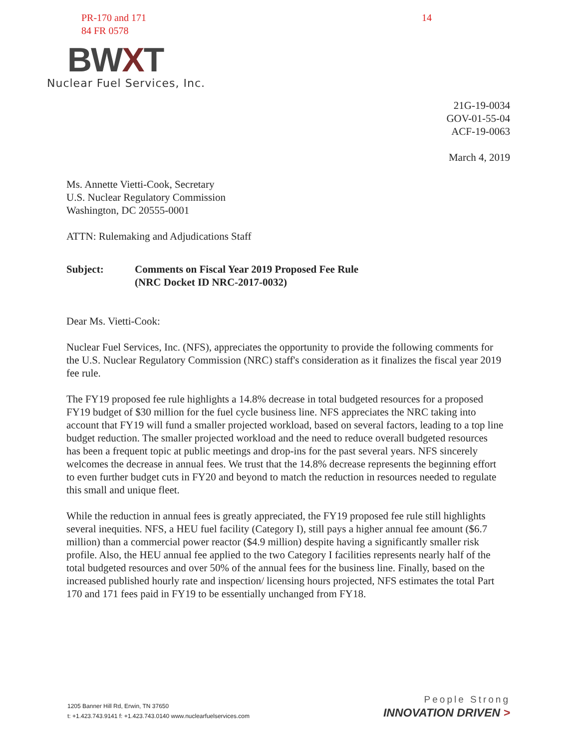PR-170 and 171
84 FR 0578
14
BWXT
Nuclear Fuel Services, Inc.
21G-19-0034
GOV-01-55-04
ACF-19-0063
March 4, 2019
Ms. Annette Vietti-Cook, Secretary
U.S. Nuclear Regulatory Commission
Washington, DC 20555-0001
ATTN: Rulemaking and Adjudications Staff
Subject: Comments on Fiscal Year 2019 Proposed Fee Rule
(NRC Docket ID NRC-2017-0032)
Dear Ms. Vietti-Cook:
Nuclear Fuel Services, Inc. (NFS), appreciates the opportunity to provide the following comments for the U.S. Nuclear Regulatory Commission (NRC) staff's consideration as it finalizes the fiscal year 2019 fee rule.
The FY19 proposed fee rule highlights a 14.8% decrease in total budgeted resources for a proposed FY19 budget of $30 million for the fuel cycle business line. NFS appreciates the NRC taking into account that FY19 will fund a smaller projected workload, based on several factors, leading to a top line budget reduction. The smaller projected workload and the need to reduce overall budgeted resources has been a frequent topic at public meetings and drop-ins for the past several years. NFS sincerely welcomes the decrease in annual fees. We trust that the 14.8% decrease represents the beginning effort to even further budget cuts in FY20 and beyond to match the reduction in resources needed to regulate this small and unique fleet.
While the reduction in annual fees is greatly appreciated, the FY19 proposed fee rule still highlights several inequities. NFS, a HEU fuel facility (Category I), still pays a higher annual fee amount ($6.7 million) than a commercial power reactor ($4.9 million) despite having a significantly smaller risk profile. Also, the HEU annual fee applied to the two Category I facilities represents nearly half of the total budgeted resources and over 50% of the annual fees for the business line. Finally, based on the increased published hourly rate and inspection/ licensing hours projected, NFS estimates the total Part 170 and 171 fees paid in FY19 to be essentially unchanged from FY18.
1205 Banner Hill Rd, Erwin, TN 37650
t: +1.423.743.9141 f: +1.423.743.0140 www.nuclearfuelservices.com
People Strong
INNOVATION DRIVEN >